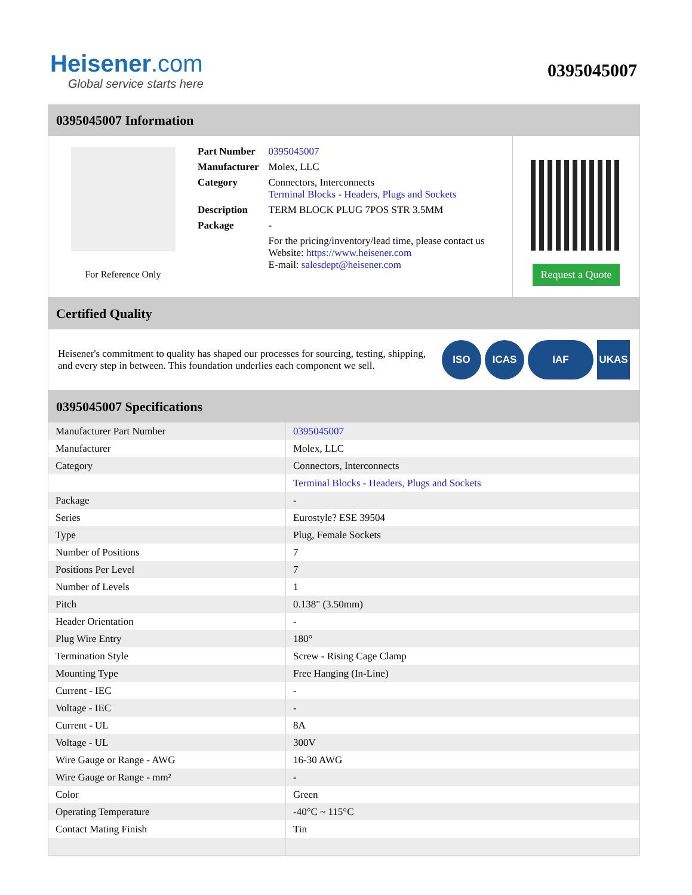Heisener.com
Global service starts here
0395045007
0395045007 Information
For Reference Only
| Part Number | 0395045007 |
| Manufacturer | Molex, LLC |
| Category | Connectors, Interconnects Terminal Blocks - Headers, Plugs and Sockets |
| Description | TERM BLOCK PLUG 7POS STR 3.5MM |
| Package | - |
| | For the pricing/inventory/lead time, please contact us Website: https://www.heisener.com E-mail: salesdept@heisener.com |
Request a Quote
Certified Quality
Heisener's commitment to quality has shaped our processes for sourcing, testing, shipping, and every step in between. This foundation underlies each component we sell.
ISO ICAS IAF UKAS
0395045007 Specifications
| Manufacturer Part Number | 0395045007 |
| Manufacturer | Molex, LLC |
| Category | Connectors, Interconnects |
| | Terminal Blocks - Headers, Plugs and Sockets |
| Package | - |
| Series | Eurostyle? ESE 39504 |
| Type | Plug, Female Sockets |
| Number of Positions | 7 |
| Positions Per Level | 7 |
| Number of Levels | 1 |
| Pitch | 0.138" (3.50mm) |
| Header Orientation | - |
| Plug Wire Entry | 180° |
| Termination Style | Screw - Rising Cage Clamp |
| Mounting Type | Free Hanging (In-Line) |
| Current - IEC | - |
| Voltage - IEC | - |
| Current - UL | 8A |
| Voltage - UL | 300V |
| Wire Gauge or Range - AWG | 16-30 AWG |
| Wire Gauge or Range - mm² | - |
| Color | Green |
| Operating Temperature | -40°C ~ 115°C |
| Contact Mating Finish | Tin |